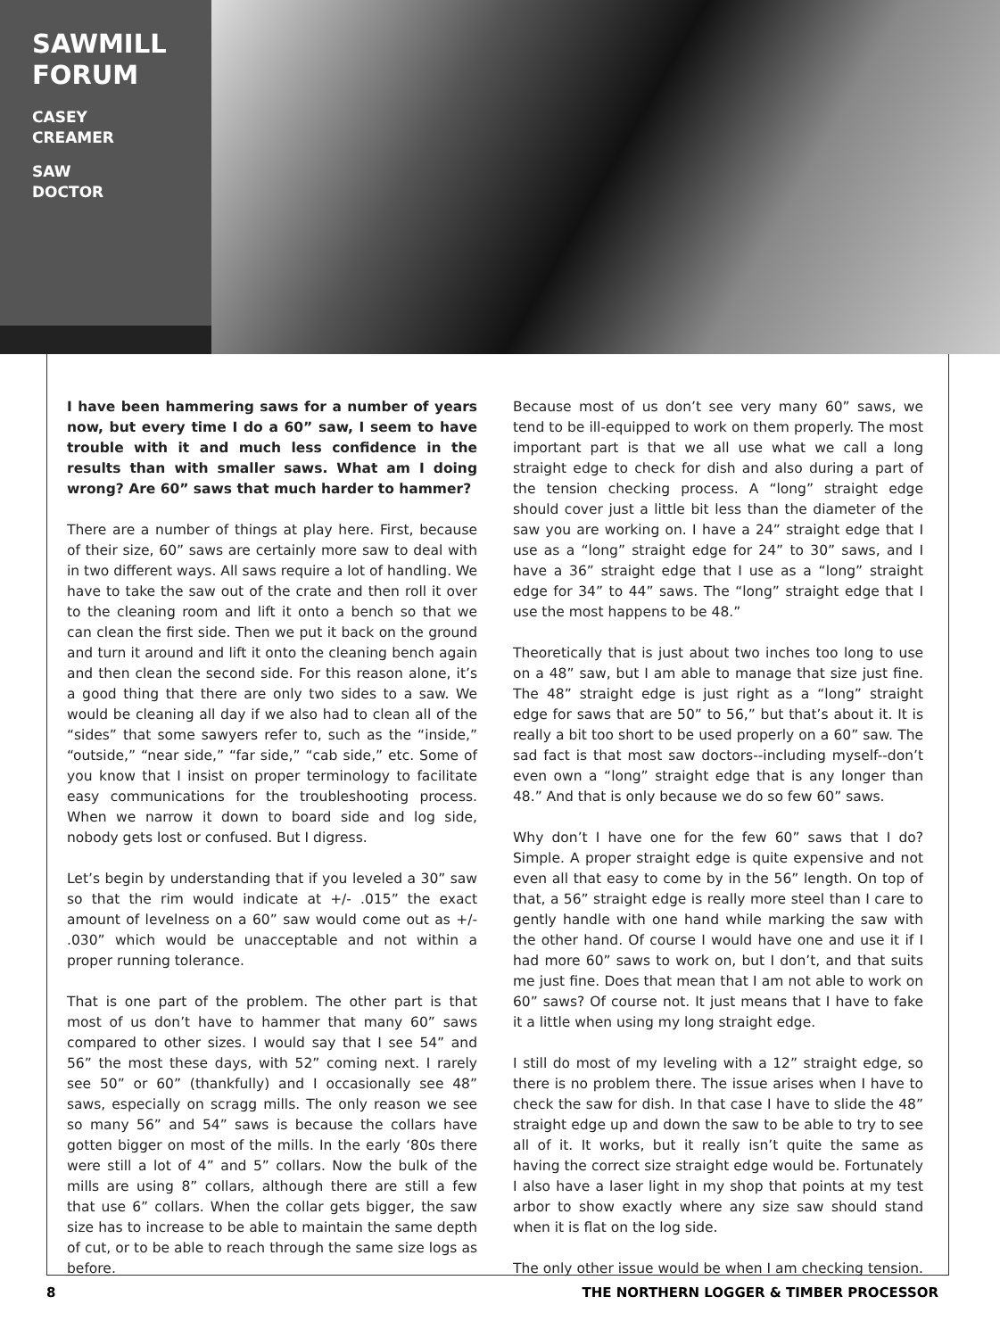SAWMILL
FORUM
CASEY
CREAMER
SAW
DOCTOR
I have been hammering saws for a number of years now, but every time I do a 60” saw, I seem to have trouble with it and much less confidence in the results than with smaller saws. What am I doing wrong? Are 60” saws that much harder to hammer?
There are a number of things at play here. First, because of their size, 60” saws are certainly more saw to deal with in two different ways. All saws require a lot of handling. We have to take the saw out of the crate and then roll it over to the cleaning room and lift it onto a bench so that we can clean the first side. Then we put it back on the ground and turn it around and lift it onto the cleaning bench again and then clean the second side. For this reason alone, it’s a good thing that there are only two sides to a saw. We would be cleaning all day if we also had to clean all of the “sides” that some sawyers refer to, such as the “inside,” “outside,” “near side,” “far side,” “cab side,” etc. Some of you know that I insist on proper terminology to facilitate easy communications for the troubleshooting process. When we narrow it down to board side and log side, nobody gets lost or confused. But I digress.
Let’s begin by understanding that if you leveled a 30” saw so that the rim would indicate at +/- .015” the exact amount of levelness on a 60” saw would come out as +/- .030” which would be unacceptable and not within a proper running tolerance.
That is one part of the problem. The other part is that most of us don’t have to hammer that many 60” saws compared to other sizes. I would say that I see 54” and 56” the most these days, with 52” coming next. I rarely see 50” or 60” (thankfully) and I occasionally see 48” saws, especially on scragg mills. The only reason we see so many 56” and 54” saws is because the collars have gotten bigger on most of the mills. In the early ‘80s there were still a lot of 4” and 5” collars. Now the bulk of the mills are using 8” collars, although there are still a few that use 6” collars. When the collar gets bigger, the saw size has to increase to be able to maintain the same depth of cut, or to be able to reach through the same size logs as before.
Because most of us don’t see very many 60” saws, we tend to be ill-equipped to work on them properly. The most important part is that we all use what we call a long straight edge to check for dish and also during a part of the tension checking process. A “long” straight edge should cover just a little bit less than the diameter of the saw you are working on. I have a 24” straight edge that I use as a “long” straight edge for 24” to 30” saws, and I have a 36” straight edge that I use as a “long” straight edge for 34” to 44” saws. The “long” straight edge that I use the most happens to be 48.”
Theoretically that is just about two inches too long to use on a 48” saw, but I am able to manage that size just fine. The 48” straight edge is just right as a “long” straight edge for saws that are 50” to 56,” but that’s about it. It is really a bit too short to be used properly on a 60” saw. The sad fact is that most saw doctors--including myself--don’t even own a “long” straight edge that is any longer than 48.” And that is only because we do so few 60” saws.
Why don’t I have one for the few 60” saws that I do? Simple. A proper straight edge is quite expensive and not even all that easy to come by in the 56” length. On top of that, a 56” straight edge is really more steel than I care to gently handle with one hand while marking the saw with the other hand. Of course I would have one and use it if I had more 60” saws to work on, but I don’t, and that suits me just fine. Does that mean that I am not able to work on 60” saws? Of course not. It just means that I have to fake it a little when using my long straight edge.
I still do most of my leveling with a 12” straight edge, so there is no problem there. The issue arises when I have to check the saw for dish. In that case I have to slide the 48” straight edge up and down the saw to be able to try to see all of it. It works, but it really isn’t quite the same as having the correct size straight edge would be. Fortunately I also have a laser light in my shop that points at my test arbor to show exactly where any size saw should stand when it is flat on the log side.
The only other issue would be when I am checking tension.
8 THE NORTHERN LOGGER & TIMBER PROCESSOR